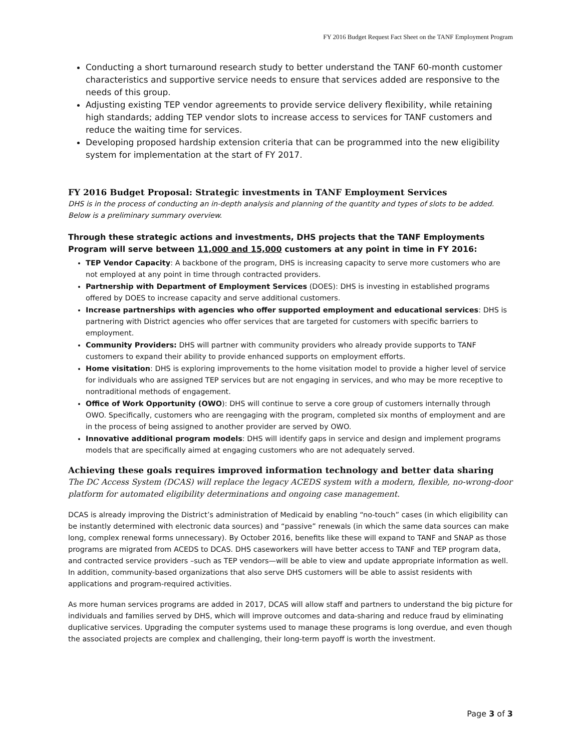FY 2016 Budget Request Fact Sheet on the TANF Employment Program
Conducting a short turnaround research study to better understand the TANF 60-month customer characteristics and supportive service needs to ensure that services added are responsive to the needs of this group.
Adjusting existing TEP vendor agreements to provide service delivery flexibility, while retaining high standards; adding TEP vendor slots to increase access to services for TANF customers and reduce the waiting time for services.
Developing proposed hardship extension criteria that can be programmed into the new eligibility system for implementation at the start of FY 2017.
FY 2016 Budget Proposal: Strategic investments in TANF Employment Services
DHS is in the process of conducting an in-depth analysis and planning of the quantity and types of slots to be added. Below is a preliminary summary overview.
Through these strategic actions and investments, DHS projects that the TANF Employments Program will serve between 11,000 and 15,000 customers at any point in time in FY 2016:
TEP Vendor Capacity: A backbone of the program, DHS is increasing capacity to serve more customers who are not employed at any point in time through contracted providers.
Partnership with Department of Employment Services (DOES): DHS is investing in established programs offered by DOES to increase capacity and serve additional customers.
Increase partnerships with agencies who offer supported employment and educational services: DHS is partnering with District agencies who offer services that are targeted for customers with specific barriers to employment.
Community Providers: DHS will partner with community providers who already provide supports to TANF customers to expand their ability to provide enhanced supports on employment efforts.
Home visitation: DHS is exploring improvements to the home visitation model to provide a higher level of service for individuals who are assigned TEP services but are not engaging in services, and who may be more receptive to nontraditional methods of engagement.
Office of Work Opportunity (OWO): DHS will continue to serve a core group of customers internally through OWO. Specifically, customers who are reengaging with the program, completed six months of employment and are in the process of being assigned to another provider are served by OWO.
Innovative additional program models: DHS will identify gaps in service and design and implement programs models that are specifically aimed at engaging customers who are not adequately served.
Achieving these goals requires improved information technology and better data sharing
The DC Access System (DCAS) will replace the legacy ACEDS system with a modern, flexible, no-wrong-door platform for automated eligibility determinations and ongoing case management.
DCAS is already improving the District’s administration of Medicaid by enabling “no-touch” cases (in which eligibility can be instantly determined with electronic data sources) and “passive” renewals (in which the same data sources can make long, complex renewal forms unnecessary). By October 2016, benefits like these will expand to TANF and SNAP as those programs are migrated from ACEDS to DCAS. DHS caseworkers will have better access to TANF and TEP program data, and contracted service providers –such as TEP vendors—will be able to view and update appropriate information as well. In addition, community-based organizations that also serve DHS customers will be able to assist residents with applications and program-required activities.
As more human services programs are added in 2017, DCAS will allow staff and partners to understand the big picture for individuals and families served by DHS, which will improve outcomes and data-sharing and reduce fraud by eliminating duplicative services. Upgrading the computer systems used to manage these programs is long overdue, and even though the associated projects are complex and challenging, their long-term payoff is worth the investment.
Page 3 of 3